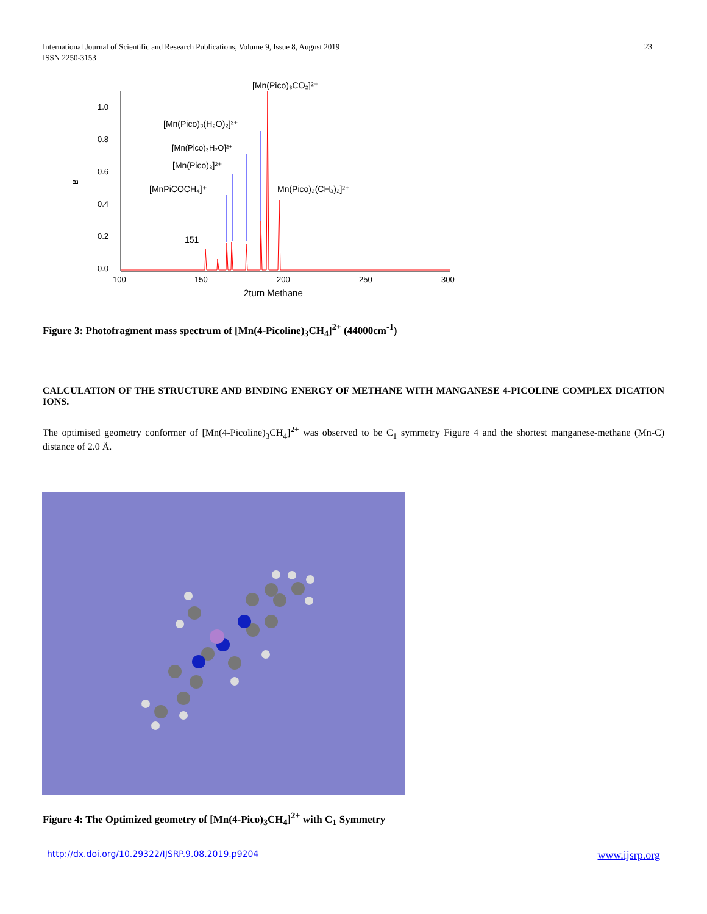International Journal of Scientific and Research Publications, Volume 9, Issue 8, August 2019
ISSN 2250-3153
23
1.0
0.8
0.6
0.4
0.2
0.0
100
150
200
250
300
2turn Methane
B
[Mn(Pico)₃CO₂]²⁺
[Mn(Pico)₃(H₂O)₂]²⁺
[Mn(Pico)₃H₂O]²⁺
[Mn(Pico)₃]²⁺
[MnPiCOCH₄]⁺
Mn(Pico)₃(CH₃)₂]²⁺
151
Figure 3: Photofragment mass spectrum of [Mn(4-Picoline)<sub>3</sub>CH<sub>4</sub>]<sup>2+</sup> (44000cm<sup>-1</sup>)
CALCULATION OF THE STRUCTURE AND BINDING ENERGY OF METHANE WITH MANGANESE 4-PICOLINE COMPLEX DICATION IONS.
The optimised geometry conformer of [Mn(4-Picoline)<sub>3</sub>CH<sub>4</sub>]<sup>2+</sup> was observed to be C<sub>1</sub> symmetry Figure 4 and the shortest manganese-methane (Mn-C) distance of 2.0 Å.
Figure 4: The Optimized geometry of [Mn(4-Pico)<sub>3</sub>CH<sub>4</sub>]<sup>2+</sup> with C<sub>1</sub> Symmetry
http://dx.doi.org/10.29322/IJSRP.9.08.2019.p9204 www.ijsrp.org